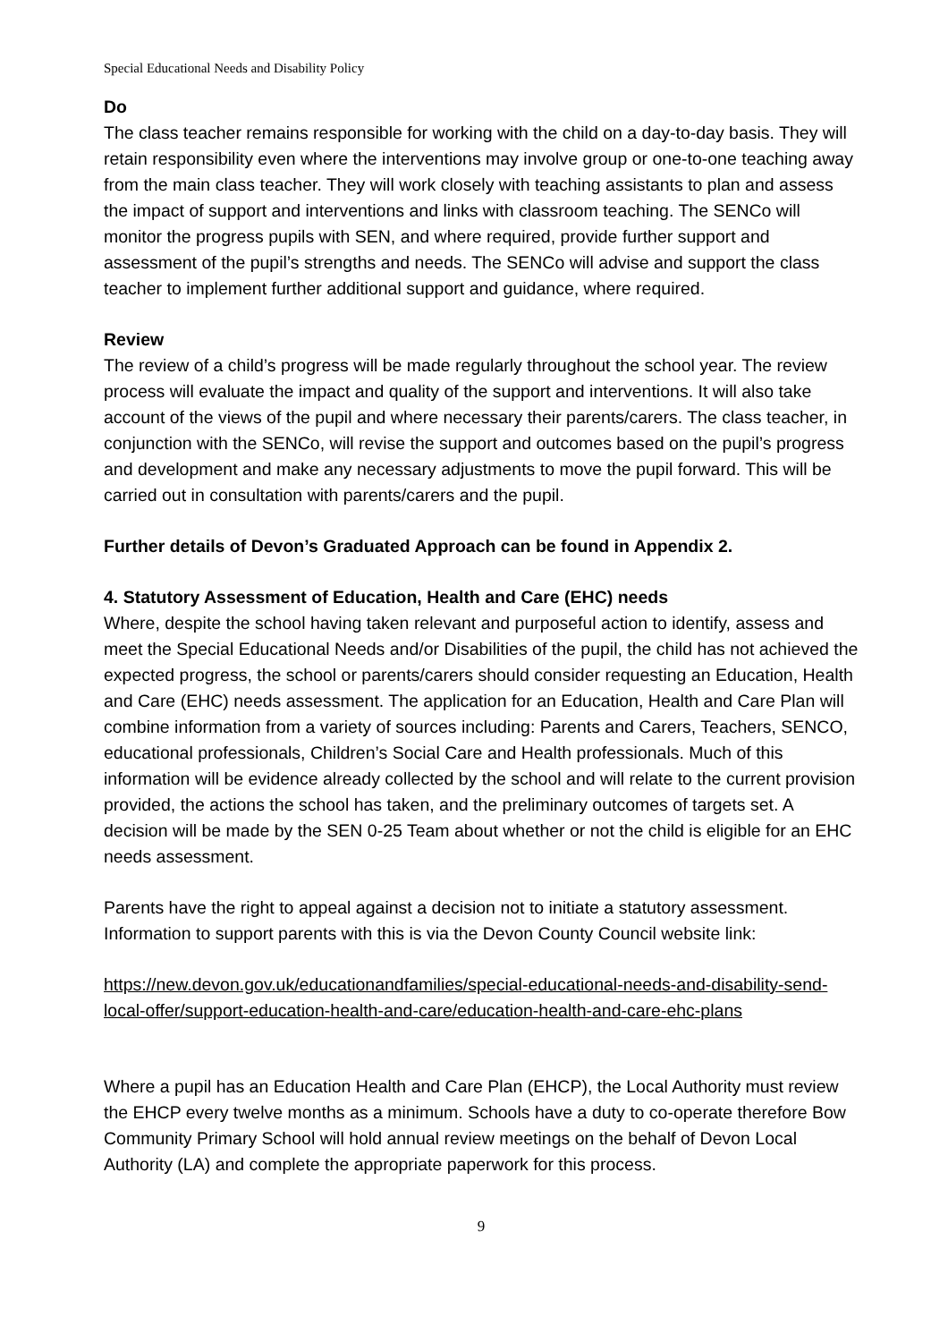Special Educational Needs and Disability Policy
Do
The class teacher remains responsible for working with the child on a day-to-day basis. They will retain responsibility even where the interventions may involve group or one-to-one teaching away from the main class teacher. They will work closely with teaching assistants to plan and assess the impact of support and interventions and links with classroom teaching. The SENCo will monitor the progress pupils with SEN, and where required, provide further support and assessment of the pupil’s strengths and needs. The SENCo will advise and support the class teacher to implement further additional support and guidance, where required.
Review
The review of a child’s progress will be made regularly throughout the school year. The review process will evaluate the impact and quality of the support and interventions. It will also take account of the views of the pupil and where necessary their parents/carers. The class teacher, in conjunction with the SENCo, will revise the support and outcomes based on the pupil’s progress and development and make any necessary adjustments to move the pupil forward. This will be carried out in consultation with parents/carers and the pupil.
Further details of Devon’s Graduated Approach can be found in Appendix 2.
4. Statutory Assessment of Education, Health and Care (EHC) needs
Where, despite the school having taken relevant and purposeful action to identify, assess and meet the Special Educational Needs and/or Disabilities of the pupil, the child has not achieved the expected progress, the school or parents/carers should consider requesting an Education, Health and Care (EHC) needs assessment. The application for an Education, Health and Care Plan will combine information from a variety of sources including: Parents and Carers, Teachers, SENCO, educational professionals, Children’s Social Care and Health professionals. Much of this information will be evidence already collected by the school and will relate to the current provision provided, the actions the school has taken, and the preliminary outcomes of targets set. A decision will be made by the SEN 0-25 Team about whether or not the child is eligible for an EHC needs assessment.
Parents have the right to appeal against a decision not to initiate a statutory assessment. Information to support parents with this is via the Devon County Council website link:
https://new.devon.gov.uk/educationandfamilies/special-educational-needs-and-disability-send-local-offer/support-education-health-and-care/education-health-and-care-ehc-plans
Where a pupil has an Education Health and Care Plan (EHCP), the Local Authority must review the EHCP every twelve months as a minimum. Schools have a duty to co-operate therefore Bow Community Primary School will hold annual review meetings on the behalf of Devon Local Authority (LA) and complete the appropriate paperwork for this process.
9